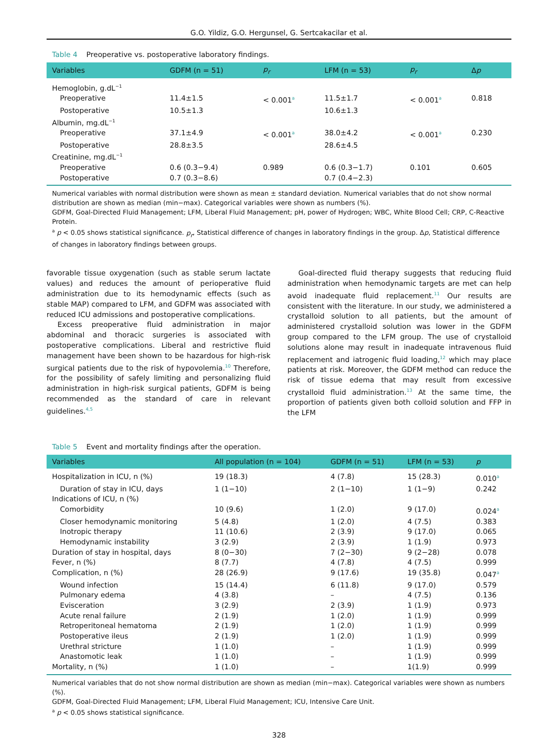G.O. Yildiz, G.O. Hergunsel, G. Sertcakacilar et al.
Table 4 Preoperative vs. postoperative laboratory findings.
| Variables | GDFM (n = 51) | p<sub>r</sub> | LFM (n = 53) | p<sub>r</sub> | Δ p |
| --- | --- | --- | --- | --- | --- |
| Hemoglobin, g.dL<sup>−1</sup> | | | | | |
| Preoperative | 11.4±1.5 | < 0.001<sup>a</sup> | 11.5±1.7 | < 0.001<sup>a</sup> | 0.818 |
| Postoperative | 10.5±1.3 | | 10.6±1.3 | | |
| Albumin, mg.dL<sup>−1</sup> | | | | | |
| Preoperative | 37.1±4.9 | < 0.001<sup>a</sup> | 38.0±4.2 | < 0.001<sup>a</sup> | 0.230 |
| Postoperative | 28.8±3.5 | | 28.6±4.5 | | |
| Creatinine, mg.dL<sup>−1</sup> | | | | | |
| Preoperative | 0.6 (0.3−9.4) | 0.989 | 0.6 (0.3−1.7) | 0.101 | 0.605 |
| Postoperative | 0.7 (0.3−8.6) | | 0.7 (0.4−2.3) | | |
Numerical variables with normal distribution were shown as mean ± standard deviation. Numerical variables that do not show normal distribution are shown as median (min−max). Categorical variables were shown as numbers (%).
GDFM, Goal-Directed Fluid Management; LFM, Liberal Fluid Management; pH, power of Hydrogen; WBC, White Blood Cell; CRP, C-Reactive Protein.
<sup>a</sup> p < 0.05 shows statistical significance. p<sub>r</sub>, Statistical difference of changes in laboratory findings in the group. Δp, Statistical difference of changes in laboratory findings between groups.
favorable tissue oxygenation (such as stable serum lactate values) and reduces the amount of perioperative fluid administration due to its hemodynamic effects (such as stable MAP) compared to LFM, and GDFM was associated with reduced ICU admissions and postoperative complications.
Excess preoperative fluid administration in major abdominal and thoracic surgeries is associated with postoperative complications. Liberal and restrictive fluid management have been shown to be hazardous for high-risk surgical patients due to the risk of hypovolemia.<sup>10</sup> Therefore, for the possibility of safely limiting and personalizing fluid administration in high-risk surgical patients, GDFM is being recommended as the standard of care in relevant guidelines.<sup>4,5</sup>
Goal-directed fluid therapy suggests that reducing fluid administration when hemodynamic targets are met can help avoid inadequate fluid replacement.<sup>11</sup> Our results are consistent with the literature. In our study, we administered a crystalloid solution to all patients, but the amount of administered crystalloid solution was lower in the GDFM group compared to the LFM group. The use of crystalloid solutions alone may result in inadequate intravenous fluid replacement and iatrogenic fluid loading,<sup>12</sup> which may place patients at risk. Moreover, the GDFM method can reduce the risk of tissue edema that may result from excessive crystalloid fluid administration.<sup>13</sup> At the same time, the proportion of patients given both colloid solution and FFP in the LFM
Table 5 Event and mortality findings after the operation.
| Variables | All population (n = 104) | GDFM (n = 51) | LFM (n = 53) | p |
| --- | --- | --- | --- | --- |
| Hospitalization in ICU, n (%) | 19 (18.3) | 4 (7.8) | 15 (28.3) | 0.010<sup>a</sup> |
| Duration of stay in ICU, days | 1 (1−10) | 2 (1−10) | 1 (1−9) | 0.242 |
| Indications of ICU, n (%) | | | | |
| Comorbidity | 10 (9.6) | 1 (2.0) | 9 (17.0) | 0.024<sup>a</sup> |
| Closer hemodynamic monitoring | 5 (4.8) | 1 (2.0) | 4 (7.5) | 0.383 |
| Inotropic therapy | 11 (10.6) | 2 (3.9) | 9 (17.0) | 0.065 |
| Hemodynamic instability | 3 (2.9) | 2 (3.9) | 1 (1.9) | 0.973 |
| Duration of stay in hospital, days | 8 (0−30) | 7 (2−30) | 9 (2−28) | 0.078 |
| Fever, n (%) | 8 (7.7) | 4 (7.8) | 4 (7.5) | 0.999 |
| Complication, n (%) | 28 (26.9) | 9 (17.6) | 19 (35.8) | 0.047<sup>a</sup> |
| Wound infection | 15 (14.4) | 6 (11.8) | 9 (17.0) | 0.579 |
| Pulmonary edema | 4 (3.8) | – | 4 (7.5) | 0.136 |
| Evisceration | 3 (2.9) | 2 (3.9) | 1 (1.9) | 0.973 |
| Acute renal failure | 2 (1.9) | 1 (2.0) | 1 (1.9) | 0.999 |
| Retroperitoneal hematoma | 2 (1.9) | 1 (2.0) | 1 (1.9) | 0.999 |
| Postoperative ileus | 2 (1.9) | 1 (2.0) | 1 (1.9) | 0.999 |
| Urethral stricture | 1 (1.0) | – | 1 (1.9) | 0.999 |
| Anastomotic leak | 1 (1.0) | – | 1 (1.9) | 0.999 |
| Mortality, n (%) | 1 (1.0) | – | 1(1.9) | 0.999 |
Numerical variables that do not show normal distribution are shown as median (min−max). Categorical variables were shown as numbers (%).
GDFM, Goal-Directed Fluid Management; LFM, Liberal Fluid Management; ICU, Intensive Care Unit.
<sup>a</sup> p < 0.05 shows statistical significance.
328